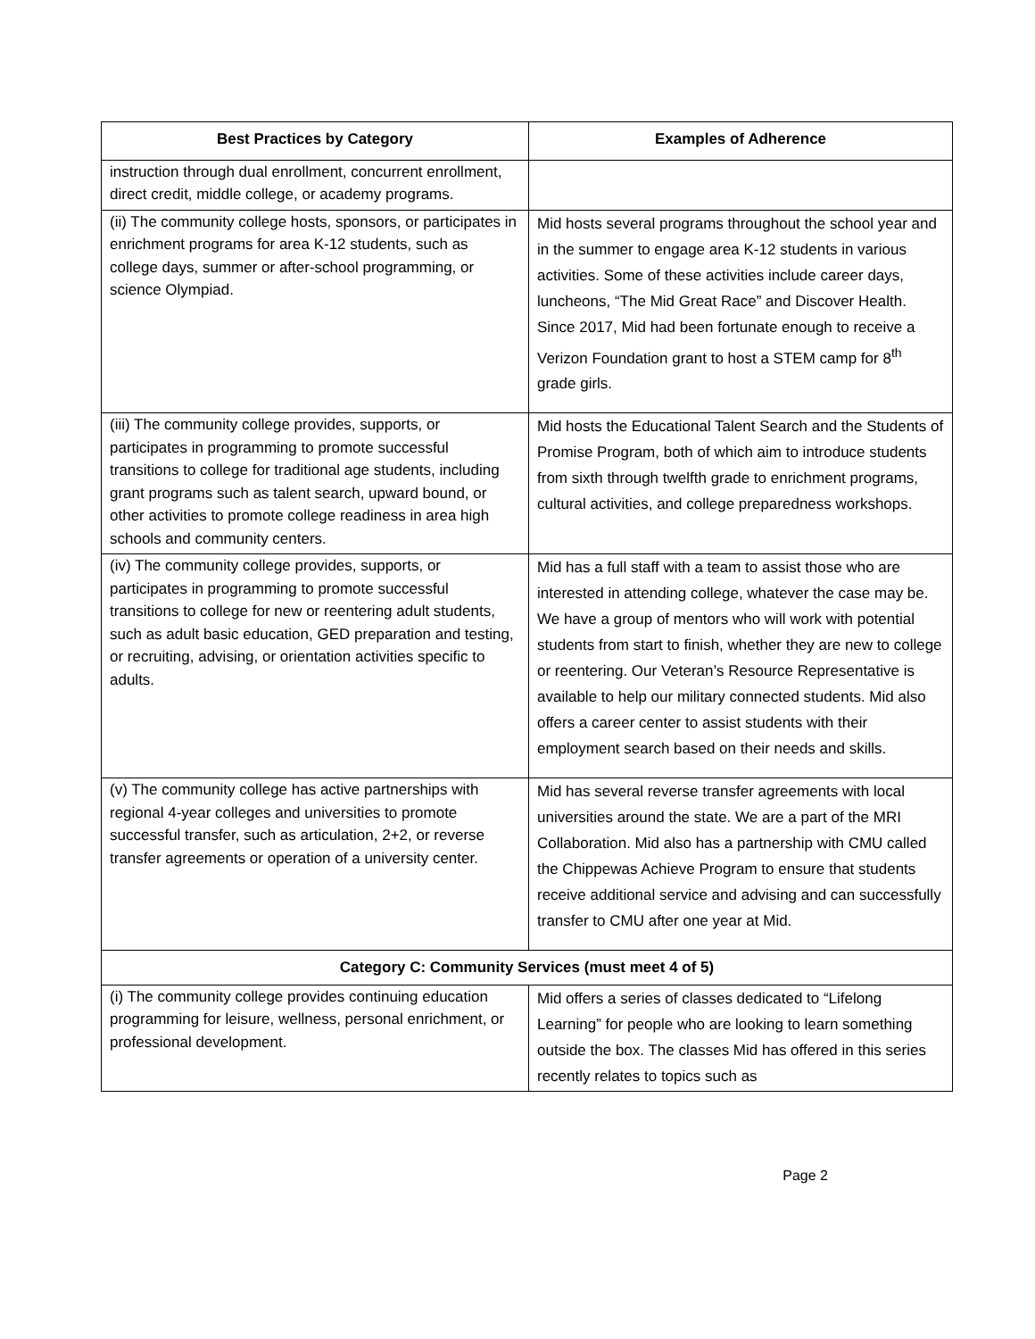| Best Practices by Category | Examples of Adherence |
| --- | --- |
| instruction through dual enrollment, concurrent enrollment, direct credit, middle college, or academy programs. | |
| (ii) The community college hosts, sponsors, or participates in enrichment programs for area K-12 students, such as college days, summer or after-school programming, or science Olympiad. | Mid hosts several programs throughout the school year and in the summer to engage area K-12 students in various activities. Some of these activities include career days, luncheons, “The Mid Great Race” and Discover Health. Since 2017, Mid had been fortunate enough to receive a Verizon Foundation grant to host a STEM camp for 8<sup>th</sup> grade girls. |
| (iii) The community college provides, supports, or participates in programming to promote successful transitions to college for traditional age students, including grant programs such as talent search, upward bound, or other activities to promote college readiness in area high schools and community centers. | Mid hosts the Educational Talent Search and the Students of Promise Program, both of which aim to introduce students from sixth through twelfth grade to enrichment programs, cultural activities, and college preparedness workshops. |
| (iv) The community college provides, supports, or participates in programming to promote successful transitions to college for new or reentering adult students, such as adult basic education, GED preparation and testing, or recruiting, advising, or orientation activities specific to adults. | Mid has a full staff with a team to assist those who are interested in attending college, whatever the case may be. We have a group of mentors who will work with potential students from start to finish, whether they are new to college or reentering. Our Veteran’s Resource Representative is available to help our military connected students. Mid also offers a career center to assist students with their employment search based on their needs and skills. |
| (v) The community college has active partnerships with regional 4-year colleges and universities to promote successful transfer, such as articulation, 2+2, or reverse transfer agreements or operation of a university center. | Mid has several reverse transfer agreements with local universities around the state. We are a part of the MRI Collaboration. Mid also has a partnership with CMU called the Chippewas Achieve Program to ensure that students receive additional service and advising and can successfully transfer to CMU after one year at Mid. |
| Category C: Community Services (must meet 4 of 5) | |
| (i) The community college provides continuing education programming for leisure, wellness, personal enrichment, or professional development. | Mid offers a series of classes dedicated to “Lifelong Learning” for people who are looking to learn something outside the box. The classes Mid has offered in this series recently relates to topics such as |
Page 2